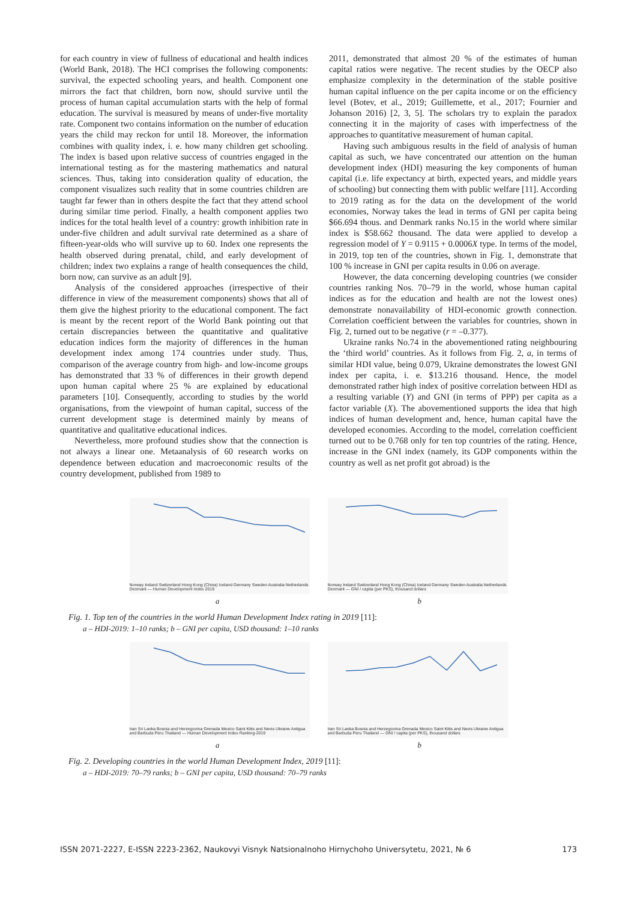for each country in view of fullness of educational and health indices (World Bank, 2018). The HCI comprises the following components: survival, the expected schooling years, and health. Component one mirrors the fact that children, born now, should survive until the process of human capital accumulation starts with the help of formal education. The survival is measured by means of under-five mortality rate. Component two contains information on the number of education years the child may reckon for until 18. Moreover, the information combines with quality index, i. e. how many children get schooling. The index is based upon relative success of countries engaged in the international testing as for the mastering mathematics and natural sciences. Thus, taking into consideration quality of education, the component visualizes such reality that in some countries children are taught far fewer than in others despite the fact that they attend school during similar time period. Finally, a health component applies two indices for the total health level of a country: growth inhibition rate in under-five children and adult survival rate determined as a share of fifteen-year-olds who will survive up to 60. Index one represents the health observed during prenatal, child, and early development of children; index two explains a range of health consequences the child, born now, can survive as an adult [9].
Analysis of the considered approaches (irrespective of their difference in view of the measurement components) shows that all of them give the highest priority to the educational component. The fact is meant by the recent report of the World Bank pointing out that certain discrepancies between the quantitative and qualitative education indices form the majority of differences in the human development index among 174 countries under study. Thus, comparison of the average country from high- and low-income groups has demonstrated that 33 % of differences in their growth depend upon human capital where 25 % are explained by educational parameters [10]. Consequently, according to studies by the world organisations, from the viewpoint of human capital, success of the current development stage is determined mainly by means of quantitative and qualitative educational indices.
Nevertheless, more profound studies show that the connection is not always a linear one. Metaanalysis of 60 research works on dependence between education and macroeconomic results of the country development, published from 1989 to
2011, demonstrated that almost 20 % of the estimates of human capital ratios were negative. The recent studies by the OECP also emphasize complexity in the determination of the stable positive human capital influence on the per capita income or on the efficiency level (Botev, et al., 2019; Guillemette, et al., 2017; Fournier and Johanson 2016) [2, 3, 5]. The scholars try to explain the paradox connecting it in the majority of cases with imperfectness of the approaches to quantitative measurement of human capital.
Having such ambiguous results in the field of analysis of human capital as such, we have concentrated our attention on the human development index (HDI) measuring the key components of human capital (i.e. life expectancy at birth, expected years, and middle years of schooling) but connecting them with public welfare [11]. According to 2019 rating as for the data on the development of the world economies, Norway takes the lead in terms of GNI per capita being $66.694 thous. and Denmark ranks No.15 in the world where similar index is $58.662 thousand. The data were applied to develop a regression model of Y = 0.9115 + 0.0006X type. In terms of the model, in 2019, top ten of the countries, shown in Fig. 1, demonstrate that 100 % increase in GNI per capita results in 0.06 on average.
However, the data concerning developing countries (we consider countries ranking Nos. 70–79 in the world, whose human capital indices as for the education and health are not the lowest ones) demonstrate nonavailability of HDI-economic growth connection. Correlation coefficient between the variables for countries, shown in Fig. 2, turned out to be negative (r = –0.377).
Ukraine ranks No.74 in the abovementioned rating neighbouring the ‘third world’ countries. As it follows from Fig. 2, a, in terms of similar HDI value, being 0.079, Ukraine demonstrates the lowest GNI index per capita, i. e. $13.216 thousand. Hence, the model demonstrated rather high index of positive correlation between HDI as a resulting variable (Y) and GNI (in terms of PPP) per capita as a factor variable (X). The abovementioned supports the idea that high indices of human development and, hence, human capital have the developed economies. According to the model, correlation coefficient turned out to be 0.768 only for ten top countries of the rating. Hence, increase in the GNI index (namely, its GDP components within the country as well as net profit got abroad) is the
Norway Ireland Switzerland Hong Kong (China) Iceland Germany Sweden Australia Netherlands Denmark — Human Development Index 2019
Norway Ireland Switzerland Hong Kong (China) Iceland Germany Sweden Australia Netherlands Denmark — GNI / capita (per PKS), thousand dollars
a b
Fig. 1. Top ten of the countries in the world Human Development Index rating in 2019 [11]:
a – HDI-2019: 1–10 ranks; b – GNI per capita, USD thousand: 1–10 ranks
Iran Sri Lanka Bosnia and Herzegovina Grenada Mexico Saint Kitts and Nevis Ukraine Antigua and Barbuda Peru Thailand — Human Development Index Ranking-2019
Iran Sri Lanka Bosnia and Herzegovina Grenada Mexico Saint Kitts and Nevis Ukraine Antigua and Barbuda Peru Thailand — GNI / capita (per PKS), thousand dollars
a b
Fig. 2. Developing countries in the world Human Development Index, 2019 [11]:
a – HDI-2019: 70–79 ranks; b – GNI per capita, USD thousand: 70–79 ranks
ISSN 2071-2227, E-ISSN 2223-2362, Naukovyi Visnyk Natsionalnoho Hirnychoho Universytetu, 2021, № 6 173